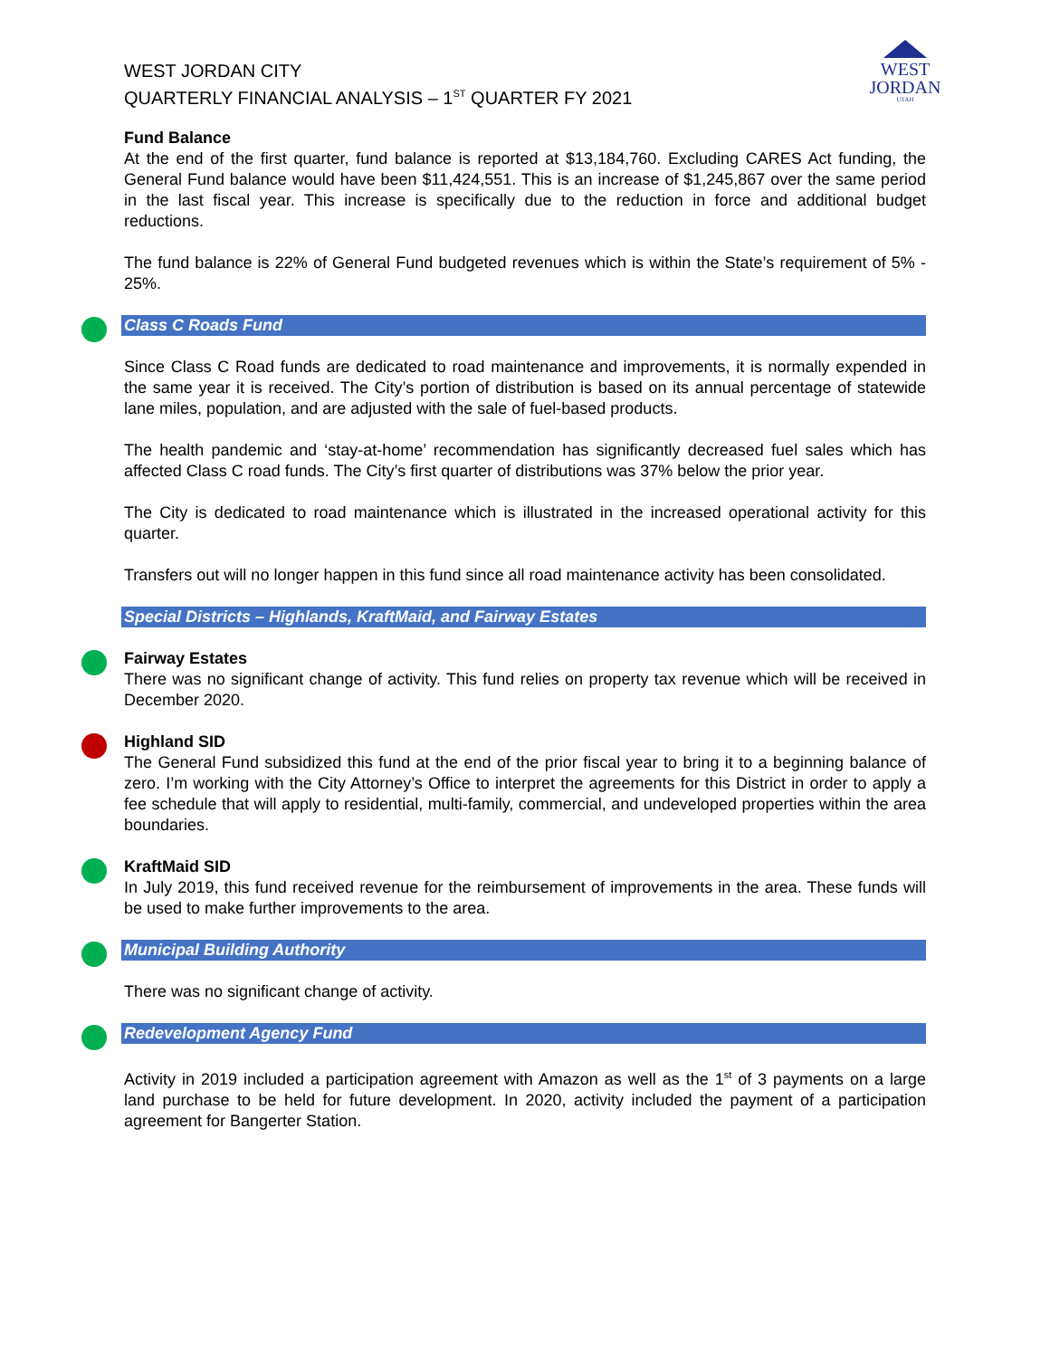WEST
JORDAN
UTAH
WEST JORDAN CITY
QUARTERLY FINANCIAL ANALYSIS – 1<sup>ST</sup> QUARTER FY 2021
Fund Balance
At the end of the first quarter, fund balance is reported at $13,184,760. Excluding CARES Act funding, the General Fund balance would have been $11,424,551. This is an increase of $1,245,867 over the same period in the last fiscal year. This increase is specifically due to the reduction in force and additional budget reductions.
The fund balance is 22% of General Fund budgeted revenues which is within the State’s requirement of 5% - 25%.
Class C Roads Fund
Since Class C Road funds are dedicated to road maintenance and improvements, it is normally expended in the same year it is received. The City’s portion of distribution is based on its annual percentage of statewide lane miles, population, and are adjusted with the sale of fuel-based products.
The health pandemic and ‘stay-at-home’ recommendation has significantly decreased fuel sales which has affected Class C road funds. The City’s first quarter of distributions was 37% below the prior year.
The City is dedicated to road maintenance which is illustrated in the increased operational activity for this quarter.
Transfers out will no longer happen in this fund since all road maintenance activity has been consolidated.
Special Districts – Highlands, KraftMaid, and Fairway Estates
Fairway Estates
There was no significant change of activity. This fund relies on property tax revenue which will be received in December 2020.
Highland SID
The General Fund subsidized this fund at the end of the prior fiscal year to bring it to a beginning balance of zero. I’m working with the City Attorney’s Office to interpret the agreements for this District in order to apply a fee schedule that will apply to residential, multi-family, commercial, and undeveloped properties within the area boundaries.
KraftMaid SID
In July 2019, this fund received revenue for the reimbursement of improvements in the area. These funds will be used to make further improvements to the area.
Municipal Building Authority
There was no significant change of activity.
Redevelopment Agency Fund
Activity in 2019 included a participation agreement with Amazon as well as the 1<sup>st</sup> of 3 payments on a large land purchase to be held for future development. In 2020, activity included the payment of a participation agreement for Bangerter Station.